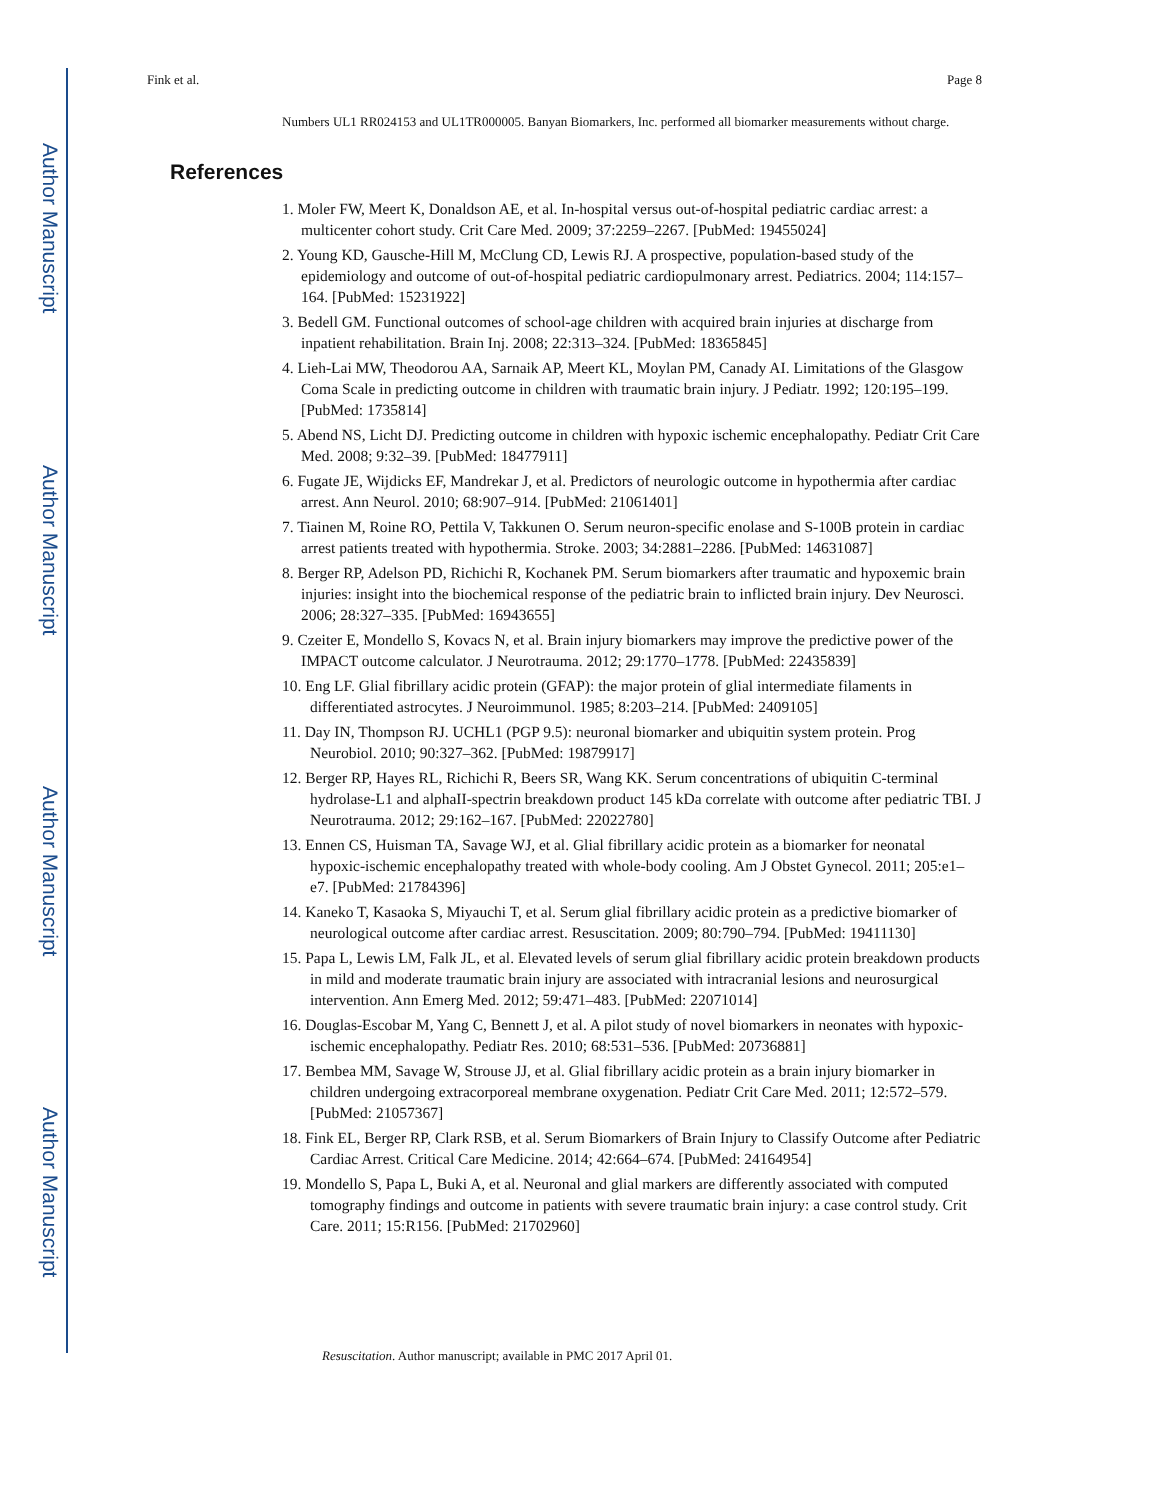Author Manuscript
Author Manuscript
Author Manuscript
Author Manuscript
Fink et al. Page 8
Numbers UL1 RR024153 and UL1TR000005. Banyan Biomarkers, Inc. performed all biomarker measurements without charge.
References
1. Moler FW, Meert K, Donaldson AE, et al. In-hospital versus out-of-hospital pediatric cardiac arrest: a multicenter cohort study. Crit Care Med. 2009; 37:2259–2267. [PubMed: 19455024]
2. Young KD, Gausche-Hill M, McClung CD, Lewis RJ. A prospective, population-based study of the epidemiology and outcome of out-of-hospital pediatric cardiopulmonary arrest. Pediatrics. 2004; 114:157–164. [PubMed: 15231922]
3. Bedell GM. Functional outcomes of school-age children with acquired brain injuries at discharge from inpatient rehabilitation. Brain Inj. 2008; 22:313–324. [PubMed: 18365845]
4. Lieh-Lai MW, Theodorou AA, Sarnaik AP, Meert KL, Moylan PM, Canady AI. Limitations of the Glasgow Coma Scale in predicting outcome in children with traumatic brain injury. J Pediatr. 1992; 120:195–199. [PubMed: 1735814]
5. Abend NS, Licht DJ. Predicting outcome in children with hypoxic ischemic encephalopathy. Pediatr Crit Care Med. 2008; 9:32–39. [PubMed: 18477911]
6. Fugate JE, Wijdicks EF, Mandrekar J, et al. Predictors of neurologic outcome in hypothermia after cardiac arrest. Ann Neurol. 2010; 68:907–914. [PubMed: 21061401]
7. Tiainen M, Roine RO, Pettila V, Takkunen O. Serum neuron-specific enolase and S-100B protein in cardiac arrest patients treated with hypothermia. Stroke. 2003; 34:2881–2286. [PubMed: 14631087]
8. Berger RP, Adelson PD, Richichi R, Kochanek PM. Serum biomarkers after traumatic and hypoxemic brain injuries: insight into the biochemical response of the pediatric brain to inflicted brain injury. Dev Neurosci. 2006; 28:327–335. [PubMed: 16943655]
9. Czeiter E, Mondello S, Kovacs N, et al. Brain injury biomarkers may improve the predictive power of the IMPACT outcome calculator. J Neurotrauma. 2012; 29:1770–1778. [PubMed: 22435839]
10. Eng LF. Glial fibrillary acidic protein (GFAP): the major protein of glial intermediate filaments in differentiated astrocytes. J Neuroimmunol. 1985; 8:203–214. [PubMed: 2409105]
11. Day IN, Thompson RJ. UCHL1 (PGP 9.5): neuronal biomarker and ubiquitin system protein. Prog Neurobiol. 2010; 90:327–362. [PubMed: 19879917]
12. Berger RP, Hayes RL, Richichi R, Beers SR, Wang KK. Serum concentrations of ubiquitin C-terminal hydrolase-L1 and alphaII-spectrin breakdown product 145 kDa correlate with outcome after pediatric TBI. J Neurotrauma. 2012; 29:162–167. [PubMed: 22022780]
13. Ennen CS, Huisman TA, Savage WJ, et al. Glial fibrillary acidic protein as a biomarker for neonatal hypoxic-ischemic encephalopathy treated with whole-body cooling. Am J Obstet Gynecol. 2011; 205:e1–e7. [PubMed: 21784396]
14. Kaneko T, Kasaoka S, Miyauchi T, et al. Serum glial fibrillary acidic protein as a predictive biomarker of neurological outcome after cardiac arrest. Resuscitation. 2009; 80:790–794. [PubMed: 19411130]
15. Papa L, Lewis LM, Falk JL, et al. Elevated levels of serum glial fibrillary acidic protein breakdown products in mild and moderate traumatic brain injury are associated with intracranial lesions and neurosurgical intervention. Ann Emerg Med. 2012; 59:471–483. [PubMed: 22071014]
16. Douglas-Escobar M, Yang C, Bennett J, et al. A pilot study of novel biomarkers in neonates with hypoxic-ischemic encephalopathy. Pediatr Res. 2010; 68:531–536. [PubMed: 20736881]
17. Bembea MM, Savage W, Strouse JJ, et al. Glial fibrillary acidic protein as a brain injury biomarker in children undergoing extracorporeal membrane oxygenation. Pediatr Crit Care Med. 2011; 12:572–579. [PubMed: 21057367]
18. Fink EL, Berger RP, Clark RSB, et al. Serum Biomarkers of Brain Injury to Classify Outcome after Pediatric Cardiac Arrest. Critical Care Medicine. 2014; 42:664–674. [PubMed: 24164954]
19. Mondello S, Papa L, Buki A, et al. Neuronal and glial markers are differently associated with computed tomography findings and outcome in patients with severe traumatic brain injury: a case control study. Crit Care. 2011; 15:R156. [PubMed: 21702960]
Resuscitation. Author manuscript; available in PMC 2017 April 01.